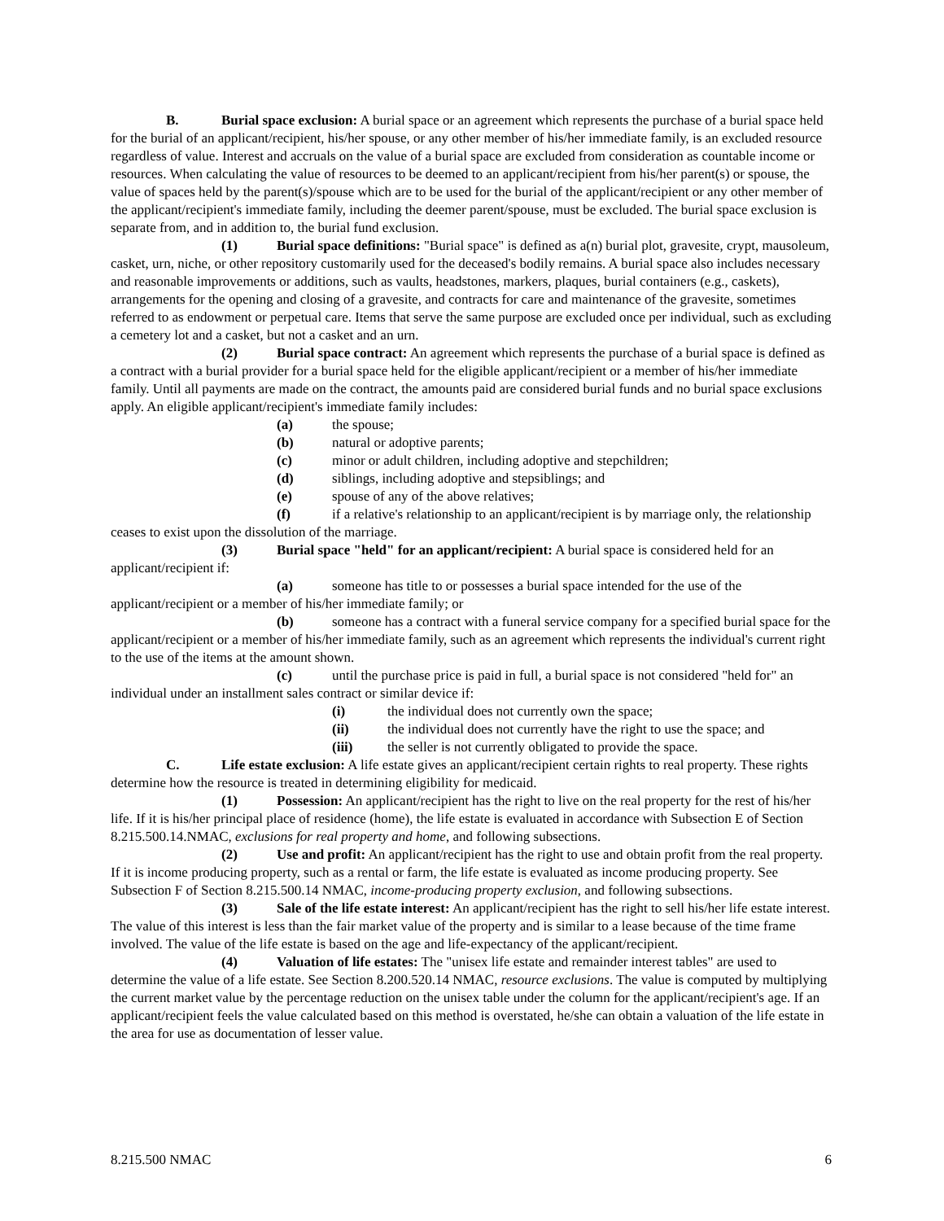B. Burial space exclusion: A burial space or an agreement which represents the purchase of a burial space held for the burial of an applicant/recipient, his/her spouse, or any other member of his/her immediate family, is an excluded resource regardless of value. Interest and accruals on the value of a burial space are excluded from consideration as countable income or resources. When calculating the value of resources to be deemed to an applicant/recipient from his/her parent(s) or spouse, the value of spaces held by the parent(s)/spouse which are to be used for the burial of the applicant/recipient or any other member of the applicant/recipient's immediate family, including the deemer parent/spouse, must be excluded. The burial space exclusion is separate from, and in addition to, the burial fund exclusion.
(1) Burial space definitions: "Burial space" is defined as a(n) burial plot, gravesite, crypt, mausoleum, casket, urn, niche, or other repository customarily used for the deceased's bodily remains. A burial space also includes necessary and reasonable improvements or additions, such as vaults, headstones, markers, plaques, burial containers (e.g., caskets), arrangements for the opening and closing of a gravesite, and contracts for care and maintenance of the gravesite, sometimes referred to as endowment or perpetual care. Items that serve the same purpose are excluded once per individual, such as excluding a cemetery lot and a casket, but not a casket and an urn.
(2) Burial space contract: An agreement which represents the purchase of a burial space is defined as a contract with a burial provider for a burial space held for the eligible applicant/recipient or a member of his/her immediate family. Until all payments are made on the contract, the amounts paid are considered burial funds and no burial space exclusions apply. An eligible applicant/recipient's immediate family includes:
(a) the spouse;
(b) natural or adoptive parents;
(c) minor or adult children, including adoptive and stepchildren;
(d) siblings, including adoptive and stepsiblings; and
(e) spouse of any of the above relatives;
(f) if a relative's relationship to an applicant/recipient is by marriage only, the relationship ceases to exist upon the dissolution of the marriage.
(3) Burial space "held" for an applicant/recipient: A burial space is considered held for an applicant/recipient if:
(a) someone has title to or possesses a burial space intended for the use of the applicant/recipient or a member of his/her immediate family; or
(b) someone has a contract with a funeral service company for a specified burial space for the applicant/recipient or a member of his/her immediate family, such as an agreement which represents the individual's current right to the use of the items at the amount shown.
(c) until the purchase price is paid in full, a burial space is not considered "held for" an individual under an installment sales contract or similar device if:
(i) the individual does not currently own the space;
(ii) the individual does not currently have the right to use the space; and
(iii) the seller is not currently obligated to provide the space.
C. Life estate exclusion: A life estate gives an applicant/recipient certain rights to real property. These rights determine how the resource is treated in determining eligibility for medicaid.
(1) Possession: An applicant/recipient has the right to live on the real property for the rest of his/her life. If it is his/her principal place of residence (home), the life estate is evaluated in accordance with Subsection E of Section 8.215.500.14.NMAC, exclusions for real property and home, and following subsections.
(2) Use and profit: An applicant/recipient has the right to use and obtain profit from the real property. If it is income producing property, such as a rental or farm, the life estate is evaluated as income producing property. See Subsection F of Section 8.215.500.14 NMAC, income-producing property exclusion, and following subsections.
(3) Sale of the life estate interest: An applicant/recipient has the right to sell his/her life estate interest. The value of this interest is less than the fair market value of the property and is similar to a lease because of the time frame involved. The value of the life estate is based on the age and life-expectancy of the applicant/recipient.
(4) Valuation of life estates: The "unisex life estate and remainder interest tables" are used to determine the value of a life estate. See Section 8.200.520.14 NMAC, resource exclusions. The value is computed by multiplying the current market value by the percentage reduction on the unisex table under the column for the applicant/recipient's age. If an applicant/recipient feels the value calculated based on this method is overstated, he/she can obtain a valuation of the life estate in the area for use as documentation of lesser value.
8.215.500 NMAC 6